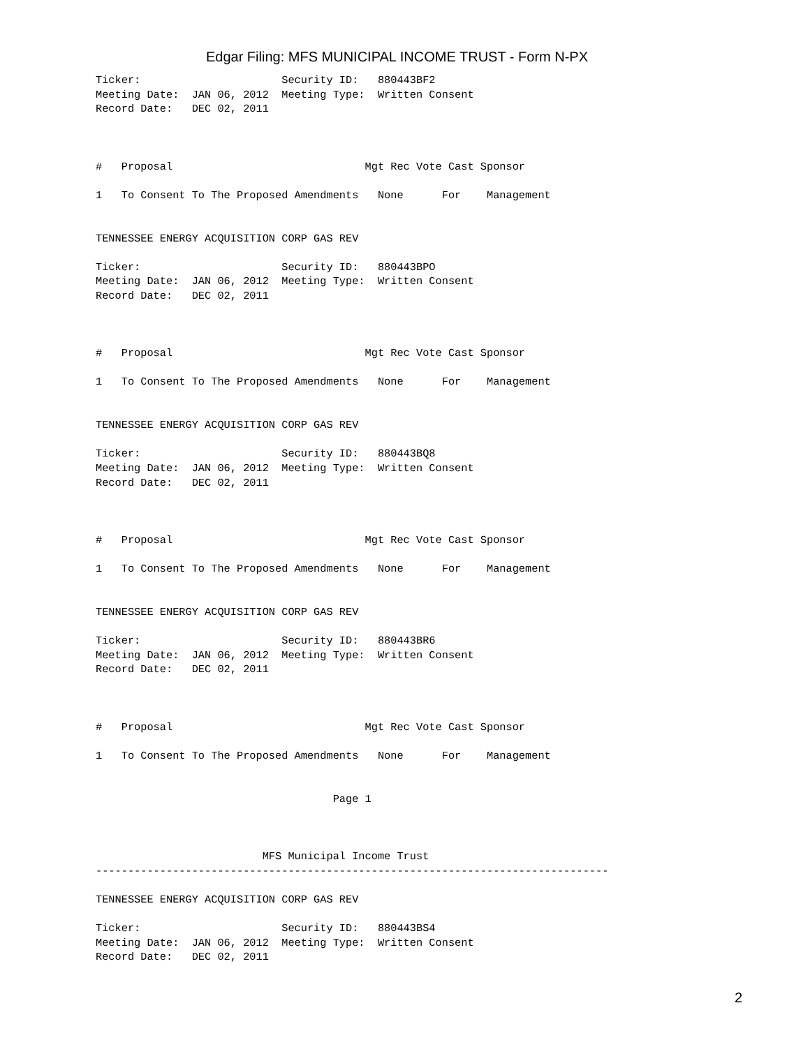Edgar Filing: MFS MUNICIPAL INCOME TRUST - Form N-PX
Ticker:                      Security ID:   880443BF2
Meeting Date:  JAN 06, 2012  Meeting Type:  Written Consent
Record Date:   DEC 02, 2011



#   Proposal                              Mgt Rec Vote Cast Sponsor

1   To Consent To The Proposed Amendments   None      For    Management


TENNESSEE ENERGY ACQUISITION CORP GAS REV

Ticker:                      Security ID:   880443BPO
Meeting Date:  JAN 06, 2012  Meeting Type:  Written Consent
Record Date:   DEC 02, 2011



#   Proposal                              Mgt Rec Vote Cast Sponsor

1   To Consent To The Proposed Amendments   None      For    Management


TENNESSEE ENERGY ACQUISITION CORP GAS REV

Ticker:                      Security ID:   880443BQ8
Meeting Date:  JAN 06, 2012  Meeting Type:  Written Consent
Record Date:   DEC 02, 2011



#   Proposal                              Mgt Rec Vote Cast Sponsor

1   To Consent To The Proposed Amendments   None      For    Management


TENNESSEE ENERGY ACQUISITION CORP GAS REV

Ticker:                      Security ID:   880443BR6
Meeting Date:  JAN 06, 2012  Meeting Type:  Written Consent
Record Date:   DEC 02, 2011



#   Proposal                              Mgt Rec Vote Cast Sponsor

1   To Consent To The Proposed Amendments   None      For    Management


                                     Page 1



                          MFS Municipal Income Trust
--------------------------------------------------------------------------------

TENNESSEE ENERGY ACQUISITION CORP GAS REV

Ticker:                      Security ID:   880443BS4
Meeting Date:  JAN 06, 2012  Meeting Type:  Written Consent
Record Date:   DEC 02, 2011
2